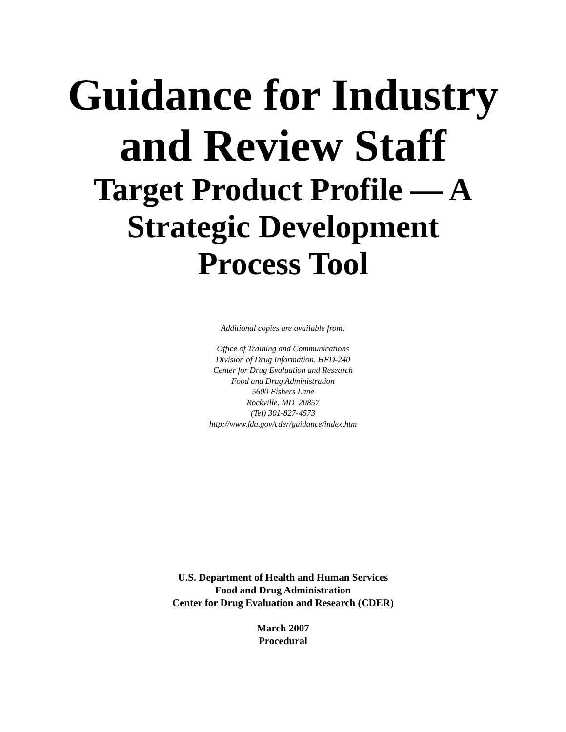Guidance for Industry
and Review Staff
Target Product Profile — A
Strategic Development
Process Tool
Additional copies are available from:
Office of Training and Communications
Division of Drug Information, HFD-240
Center for Drug Evaluation and Research
Food and Drug Administration
5600 Fishers Lane
Rockville, MD 20857
(Tel) 301-827-4573
http://www.fda.gov/cder/guidance/index.htm
U.S. Department of Health and Human Services
Food and Drug Administration
Center for Drug Evaluation and Research (CDER)
March 2007
Procedural